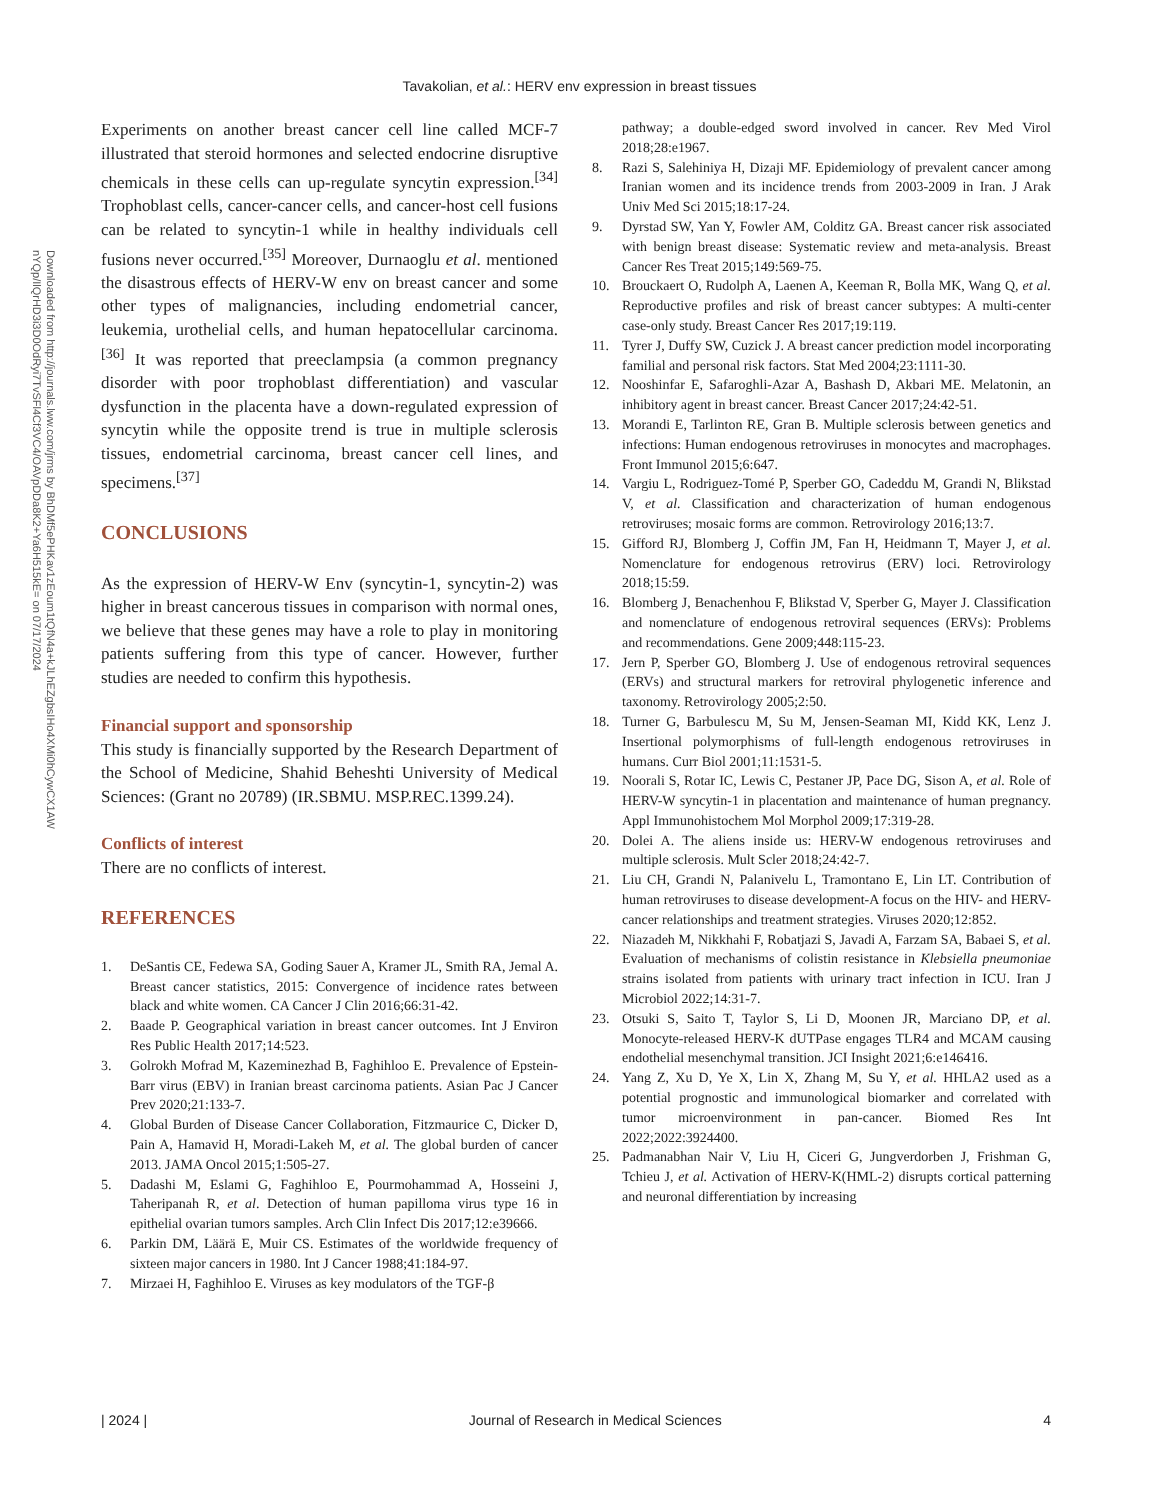Tavakolian, et al.: HERV env expression in breast tissues
Downloaded from http://journals.lww.com/jrms by BhDMf5ePHKav1zEoum1tQfN4a+kJLhEZgbsIHo4XMi0hCywCX1AW
nYQp/IlQrHD3i3D0OdRyi7TvSFl4Cf3VC4/OAVpDDa8K2+Ya6H515kE= on 07/17/2024
Experiments on another breast cancer cell line called MCF-7 illustrated that steroid hormones and selected endocrine disruptive chemicals in these cells can up-regulate syncytin expression.<sup>[34]</sup> Trophoblast cells, cancer-cancer cells, and cancer-host cell fusions can be related to syncytin-1 while in healthy individuals cell fusions never occurred.<sup>[35]</sup> Moreover, Durnaoglu et al. mentioned the disastrous effects of HERV-W env on breast cancer and some other types of malignancies, including endometrial cancer, leukemia, urothelial cells, and human hepatocellular carcinoma.<sup>[36]</sup> It was reported that preeclampsia (a common pregnancy disorder with poor trophoblast differentiation) and vascular dysfunction in the placenta have a down-regulated expression of syncytin while the opposite trend is true in multiple sclerosis tissues, endometrial carcinoma, breast cancer cell lines, and specimens.<sup>[37]</sup>
CONCLUSIONS
As the expression of HERV-W Env (syncytin-1, syncytin-2) was higher in breast cancerous tissues in comparison with normal ones, we believe that these genes may have a role to play in monitoring patients suffering from this type of cancer. However, further studies are needed to confirm this hypothesis.
Financial support and sponsorship
This study is financially supported by the Research Department of the School of Medicine, Shahid Beheshti University of Medical Sciences: (Grant no 20789) (IR.SBMU. MSP.REC.1399.24).
Conflicts of interest
There are no conflicts of interest.
REFERENCES
1. DeSantis CE, Fedewa SA, Goding Sauer A, Kramer JL, Smith RA, Jemal A. Breast cancer statistics, 2015: Convergence of incidence rates between black and white women. CA Cancer J Clin 2016;66:31-42.
2. Baade P. Geographical variation in breast cancer outcomes. Int J Environ Res Public Health 2017;14:523.
3. Golrokh Mofrad M, Kazeminezhad B, Faghihloo E. Prevalence of Epstein-Barr virus (EBV) in Iranian breast carcinoma patients. Asian Pac J Cancer Prev 2020;21:133-7.
4. Global Burden of Disease Cancer Collaboration, Fitzmaurice C, Dicker D, Pain A, Hamavid H, Moradi-Lakeh M, et al. The global burden of cancer 2013. JAMA Oncol 2015;1:505-27.
5. Dadashi M, Eslami G, Faghihloo E, Pourmohammad A, Hosseini J, Taheripanah R, et al. Detection of human papilloma virus type 16 in epithelial ovarian tumors samples. Arch Clin Infect Dis 2017;12:e39666.
6. Parkin DM, Läärä E, Muir CS. Estimates of the worldwide frequency of sixteen major cancers in 1980. Int J Cancer 1988;41:184-97.
7. Mirzaei H, Faghihloo E. Viruses as key modulators of the TGF-β
pathway; a double-edged sword involved in cancer. Rev Med Virol 2018;28:e1967.
8. Razi S, Salehiniya H, Dizaji MF. Epidemiology of prevalent cancer among Iranian women and its incidence trends from 2003-2009 in Iran. J Arak Univ Med Sci 2015;18:17-24.
9. Dyrstad SW, Yan Y, Fowler AM, Colditz GA. Breast cancer risk associated with benign breast disease: Systematic review and meta-analysis. Breast Cancer Res Treat 2015;149:569-75.
10. Brouckaert O, Rudolph A, Laenen A, Keeman R, Bolla MK, Wang Q, et al. Reproductive profiles and risk of breast cancer subtypes: A multi-center case-only study. Breast Cancer Res 2017;19:119.
11. Tyrer J, Duffy SW, Cuzick J. A breast cancer prediction model incorporating familial and personal risk factors. Stat Med 2004;23:1111-30.
12. Nooshinfar E, Safaroghli-Azar A, Bashash D, Akbari ME. Melatonin, an inhibitory agent in breast cancer. Breast Cancer 2017;24:42-51.
13. Morandi E, Tarlinton RE, Gran B. Multiple sclerosis between genetics and infections: Human endogenous retroviruses in monocytes and macrophages. Front Immunol 2015;6:647.
14. Vargiu L, Rodriguez-Tomé P, Sperber GO, Cadeddu M, Grandi N, Blikstad V, et al. Classification and characterization of human endogenous retroviruses; mosaic forms are common. Retrovirology 2016;13:7.
15. Gifford RJ, Blomberg J, Coffin JM, Fan H, Heidmann T, Mayer J, et al. Nomenclature for endogenous retrovirus (ERV) loci. Retrovirology 2018;15:59.
16. Blomberg J, Benachenhou F, Blikstad V, Sperber G, Mayer J. Classification and nomenclature of endogenous retroviral sequences (ERVs): Problems and recommendations. Gene 2009;448:115-23.
17. Jern P, Sperber GO, Blomberg J. Use of endogenous retroviral sequences (ERVs) and structural markers for retroviral phylogenetic inference and taxonomy. Retrovirology 2005;2:50.
18. Turner G, Barbulescu M, Su M, Jensen-Seaman MI, Kidd KK, Lenz J. Insertional polymorphisms of full-length endogenous retroviruses in humans. Curr Biol 2001;11:1531-5.
19. Noorali S, Rotar IC, Lewis C, Pestaner JP, Pace DG, Sison A, et al. Role of HERV-W syncytin-1 in placentation and maintenance of human pregnancy. Appl Immunohistochem Mol Morphol 2009;17:319-28.
20. Dolei A. The aliens inside us: HERV-W endogenous retroviruses and multiple sclerosis. Mult Scler 2018;24:42-7.
21. Liu CH, Grandi N, Palanivelu L, Tramontano E, Lin LT. Contribution of human retroviruses to disease development-A focus on the HIV- and HERV-cancer relationships and treatment strategies. Viruses 2020;12:852.
22. Niazadeh M, Nikkhahi F, Robatjazi S, Javadi A, Farzam SA, Babaei S, et al. Evaluation of mechanisms of colistin resistance in Klebsiella pneumoniae strains isolated from patients with urinary tract infection in ICU. Iran J Microbiol 2022;14:31-7.
23. Otsuki S, Saito T, Taylor S, Li D, Moonen JR, Marciano DP, et al. Monocyte-released HERV-K dUTPase engages TLR4 and MCAM causing endothelial mesenchymal transition. JCI Insight 2021;6:e146416.
24. Yang Z, Xu D, Ye X, Lin X, Zhang M, Su Y, et al. HHLA2 used as a potential prognostic and immunological biomarker and correlated with tumor microenvironment in pan-cancer. Biomed Res Int 2022;2022:3924400.
25. Padmanabhan Nair V, Liu H, Ciceri G, Jungverdorben J, Frishman G, Tchieu J, et al. Activation of HERV-K(HML-2) disrupts cortical patterning and neuronal differentiation by increasing
| 2024 | Journal of Research in Medical Sciences 4